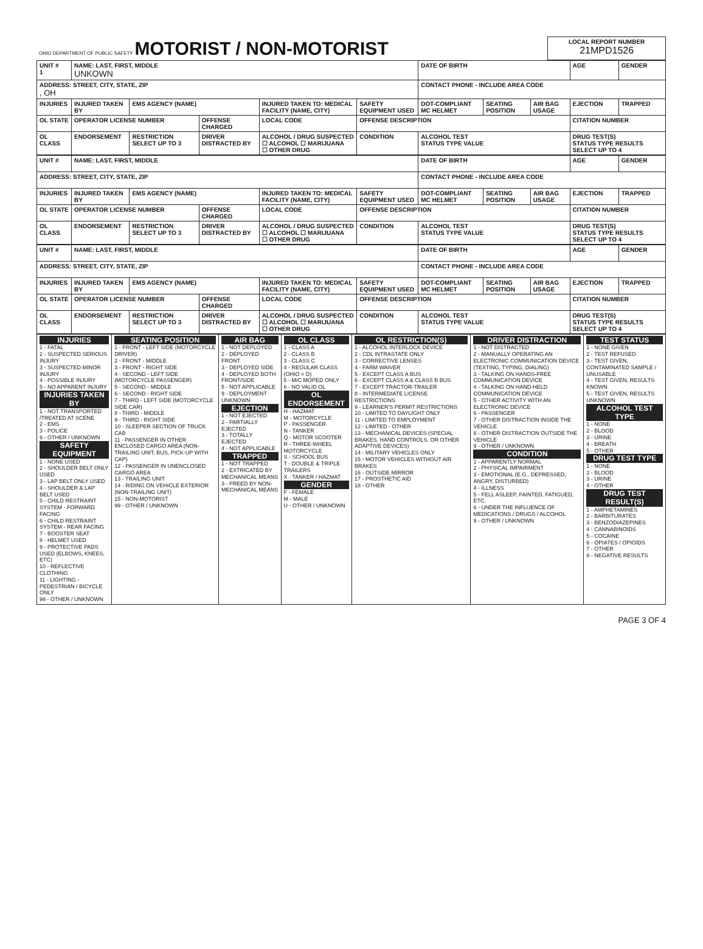| OHIO DEPARTMENT OF PUBLIC SAFETY MOTORIST / NON-MOTORIST | LOCAL REPORT NUMBER 21MPD1526 |
| UNIT # 1 | NAME: LAST, FIRST, MIDDLE UNKOWN | | | | | | DATE OF BIRTH | | | AGE | GENDER |
| ADDRESS: STREET, CITY, STATE, ZIP , OH | | | | | | | CONTACT PHONE - INCLUDE AREA CODE | | | | |
| INJURIES | INJURED TAKEN BY | EMS AGENCY (NAME) | | INJURED TAKEN TO: MEDICAL FACILITY (NAME, CITY) | | SAFETY EQUIPMENT USED | DOT-COMPLIANT MC HELMET | SEATING POSITION | AIR BAG USAGE | EJECTION | TRAPPED |
| OL STATE | OPERATOR LICENSE NUMBER | | OFFENSE CHARGED | | LOCAL CODE | OFFENSE DESCRIPTION | | | | CITATION NUMBER | |
| OL CLASS | ENDORSEMENT | RESTRICTION SELECT UP TO 3 | DRIVER DISTRACTED BY | ALCOHOL / DRUG SUSPECTED ☐ ALCOHOL ☐ MARIJUANA ☐ OTHER DRUG | | CONDITION | ALCOHOL TEST STATUS TYPE VALUE | | | DRUG TEST(S) STATUS TYPE RESULTS SELECT UP TO 4 | |
| UNIT # | NAME: LAST, FIRST, MIDDLE | | | | | | DATE OF BIRTH | | | AGE | GENDER |
| ADDRESS: STREET, CITY, STATE, ZIP | | | | | | | CONTACT PHONE - INCLUDE AREA CODE | | | | |
| INJURIES | INJURED TAKEN BY | EMS AGENCY (NAME) | | INJURED TAKEN TO: MEDICAL FACILITY (NAME, CITY) | | SAFETY EQUIPMENT USED | DOT-COMPLIANT MC HELMET | SEATING POSITION | AIR BAG USAGE | EJECTION | TRAPPED |
| OL STATE | OPERATOR LICENSE NUMBER | | OFFENSE CHARGED | | LOCAL CODE | OFFENSE DESCRIPTION | | | | CITATION NUMBER | |
| OL CLASS | ENDORSEMENT | RESTRICTION SELECT UP TO 3 | DRIVER DISTRACTED BY | ALCOHOL / DRUG SUSPECTED ☐ ALCOHOL ☐ MARIJUANA ☐ OTHER DRUG | | CONDITION | ALCOHOL TEST STATUS TYPE VALUE | | | DRUG TEST(S) STATUS TYPE RESULTS SELECT UP TO 4 | |
| UNIT # | NAME: LAST, FIRST, MIDDLE | | | | | | DATE OF BIRTH | | | AGE | GENDER |
| ADDRESS: STREET, CITY, STATE, ZIP | | | | | | | CONTACT PHONE - INCLUDE AREA CODE | | | | |
| INJURIES | INJURED TAKEN BY | EMS AGENCY (NAME) | | INJURED TAKEN TO: MEDICAL FACILITY (NAME, CITY) | | SAFETY EQUIPMENT USED | DOT-COMPLIANT MC HELMET | SEATING POSITION | AIR BAG USAGE | EJECTION | TRAPPED |
| OL STATE | OPERATOR LICENSE NUMBER | | OFFENSE CHARGED | | LOCAL CODE | OFFENSE DESCRIPTION | | | | CITATION NUMBER | |
| OL CLASS | ENDORSEMENT | RESTRICTION SELECT UP TO 3 | DRIVER DISTRACTED BY | ALCOHOL / DRUG SUSPECTED ☐ ALCOHOL ☐ MARIJUANA ☐ OTHER DRUG | | CONDITION | ALCOHOL TEST STATUS TYPE VALUE | | | DRUG TEST(S) STATUS TYPE RESULTS SELECT UP TO 4 | |
| INJURIES 1 - FATAL 2 - SUSPECTED SERIOUS INJURY 3 - SUSPECTED MINOR INJURY 4 - POSSIBLE INJURY 5 - NO APPARENT INJURY INJURIES TAKEN BY 1 - NOT TRANSPORTED /TREATED AT SCENE 2 - EMS 3 - POLICE 9 - OTHER / UNKNOWN SAFETY EQUIPMENT 1 - NONE USED 2 - SHOULDER BELT ONLY USED 3 - LAP BELT ONLY USED 4 - SHOULDER & LAP BELT USED 5 - CHILD RESTRAINT SYSTEM - FORWARD FACING 6 - CHILD RESTRAINT SYSTEM - REAR FACING 7 - BOOSTER SEAT 8 - HELMET USED 9 - PROTECTIVE PADS USED (ELBOWS, KNEES, ETC) 10 - REFLECTIVE CLOTHING 11 - LIGHTING - PEDESTRIAN / BICYCLE ONLY 99 - OTHER / UNKNOWN | SEATING POSITION 1 - FRONT - LEFT SIDE (MOTORCYCLE DRIVER) 2 - FRONT - MIDDLE 3 - FRONT - RIGHT SIDE 4 - SECOND - LEFT SIDE (MOTORCYCLE PASSENGER) 5 - SECOND - MIDDLE 6 - SECOND - RIGHT SIDE 7 - THIRD - LEFT SIDE (MOTORCYCLE SIDE CAR) 8 - THIRD - MIDDLE 9 - THIRD - RIGHT SIDE 10 - SLEEPER SECTION OF TRUCK CAB 11 - PASSENGER IN OTHER ENCLOSED CARGO AREA (NON-TRAILING UNIT, BUS, PICK-UP WITH CAP) 12 - PASSENGER IN UNENCLOSED CARGO AREA 13 - TRAILING UNIT 14 - RIDING ON VEHICLE EXTERIOR (NON-TRAILING UNIT) 15 - NON-MOTORIST 99 - OTHER / UNKNOWN | AIR BAG 1 - NOT DEPLOYED 2 - DEPLOYED FRONT 3 - DEPLOYED SIDE 4 - DEPLOYED BOTH FRONT/SIDE 5 - NOT APPLICABLE 9 - DEPLOYMENT UNKNOWN EJECTION 1 - NOT EJECTED 2 - PARTIALLY EJECTED 3 - TOTALLY EJECTED 4 - NOT APPLICABLE TRAPPED 1 - NOT TRAPPED 2 - EXTRICATED BY MECHANICAL MEANS 3 - FREED BY NON-MECHANICAL MEANS | OL CLASS 1 - CLASS A 2 - CLASS B 3 - CLASS C 4 - REGULAR CLASS (OHIO = D) 5 - M/C MOPED ONLY 6 - NO VALID OL OL ENDORSEMENT H - HAZMAT M - MOTORCYCLE P - PASSENGER N - TANKER Q - MOTOR SCOOTER R - THREE-WHEEL MOTORCYCLE S - SCHOOL BUS T - DOUBLE & TRIPLE TRAILERS X - TANKER / HAZMAT GENDER F - FEMALE M - MALE U - OTHER / UNKNOWN | OL RESTRICTION(S) 1 - ALCOHOL INTERLOCK DEVICE 2 - CDL INTRASTATE ONLY 3 - CORRECTIVE LENSES 4 - FARM WAIVER 5 - EXCEPT CLASS A BUS 6 - EXCEPT CLASS A & CLASS B BUS 7 - EXCEPT TRACTOR-TRAILER 8 - INTERMEDIATE LICENSE RESTRICTIONS 9 - LEARNER'S PERMIT RESTRICTIONS 10 - LIMITED TO DAYLIGHT ONLY 11 - LIMITED TO EMPLOYMENT 12 - LIMITED - OTHER 13 - MECHANICAL DEVICES (SPECIAL BRAKES, HAND CONTROLS, OR OTHER ADAPTIVE DEVICES) 14 - MILITARY VEHICLES ONLY 15 - MOTOR VEHICLES WITHOUT AIR BRAKES 16 - OUTSIDE MIRROR 17 - PROSTHETIC AID 18 - OTHER | DRIVER DISTRACTION 1 - NOT DISTRACTED 2 - MANUALLY OPERATING AN ELECTRONIC COMMUNICATION DEVICE (TEXTING, TYPING, DIALING) 3 - TALKING ON HANDS-FREE COMMUNICATION DEVICE 4 - TALKING ON HAND-HELD COMMUNICATION DEVICE 5 - OTHER ACTIVITY WITH AN ELECTRONIC DEVICE 6 - PASSENGER 7 - OTHER DISTRACTION INSIDE THE VEHICLE 8 - OTHER DISTRACTION OUTSIDE THE VEHICLE 9 - OTHER / UNKNOWN CONDITION 1 - APPARENTLY NORMAL 2 - PHYSICAL IMPAIRMENT 3 - EMOTIONAL (E.G., DEPRESSED, ANGRY, DISTURBED) 4 - ILLNESS 5 - FELL ASLEEP, FAINTED, FATIGUED, ETC. 6 - UNDER THE INFLUENCE OF MEDICATIONS / DRUGS / ALCOHOL 9 - OTHER / UNKNOWN | TEST STATUS 1 - NONE GIVEN 2 - TEST REFUSED 3 - TEST GIVEN, CONTAMINATED SAMPLE / UNUSABLE 4 - TEST GIVEN, RESULTS KNOWN 5 - TEST GIVEN, RESULTS UNKNOWN ALCOHOL TEST TYPE 1 - NONE 2 - BLOOD 3 - URINE 4 - BREATH 5 - OTHER DRUG TEST TYPE 1 - NONE 2 - BLOOD 3 - URINE 4 - OTHER DRUG TEST RESULT(S) 1 - AMPHETAMINES 2 - BARBITURATES 3 - BENZODIAZEPINES 4 - CANNABINOIDS 5 - COCAINE 6 - OPIATES / OPIOIDS 7 - OTHER 8 - NEGATIVE RESULTS |
PAGE 3 OF 4